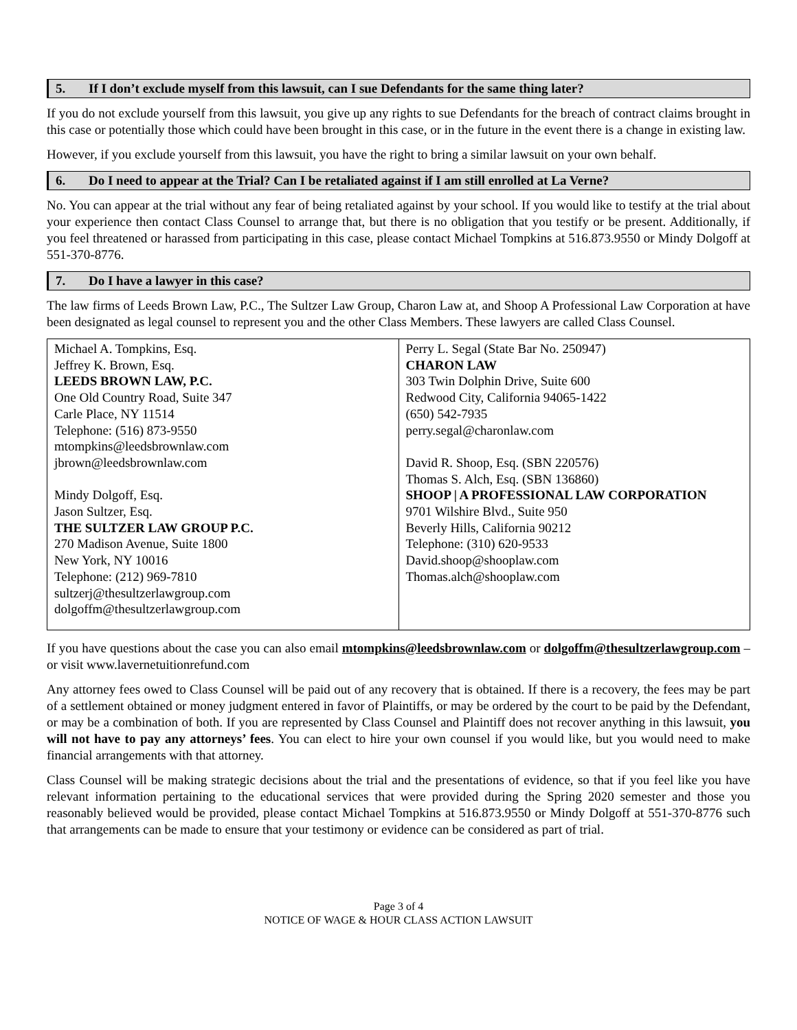5. If I don’t exclude myself from this lawsuit, can I sue Defendants for the same thing later?
If you do not exclude yourself from this lawsuit, you give up any rights to sue Defendants for the breach of contract claims brought in this case or potentially those which could have been brought in this case, or in the future in the event there is a change in existing law.
However, if you exclude yourself from this lawsuit, you have the right to bring a similar lawsuit on your own behalf.
6. Do I need to appear at the Trial? Can I be retaliated against if I am still enrolled at La Verne?
No. You can appear at the trial without any fear of being retaliated against by your school. If you would like to testify at the trial about your experience then contact Class Counsel to arrange that, but there is no obligation that you testify or be present. Additionally, if you feel threatened or harassed from participating in this case, please contact Michael Tompkins at 516.873.9550 or Mindy Dolgoff at 551-370-8776.
7. Do I have a lawyer in this case?
The law firms of Leeds Brown Law, P.C., The Sultzer Law Group, Charon Law at, and Shoop A Professional Law Corporation at have been designated as legal counsel to represent you and the other Class Members. These lawyers are called Class Counsel.
| Michael A. Tompkins, Esq. Jeffrey K. Brown, Esq. LEEDS BROWN LAW, P.C. One Old Country Road, Suite 347 Carle Place, NY 11514 Telephone: (516) 873-9550 mtompkins@leedsbrownlaw.com jbrown@leedsbrownlaw.com Mindy Dolgoff, Esq. Jason Sultzer, Esq. THE SULTZER LAW GROUP P.C. 270 Madison Avenue, Suite 1800 New York, NY 10016 Telephone: (212) 969-7810 sultzerj@thesultzerlawgroup.com dolgoffm@thesultzerlawgroup.com | Perry L. Segal (State Bar No. 250947) CHARON LAW 303 Twin Dolphin Drive, Suite 600 Redwood City, California 94065-1422 (650) 542-7935 perry.segal@charonlaw.com David R. Shoop, Esq. (SBN 220576) Thomas S. Alch, Esq. (SBN 136860) SHOOP / A PROFESSIONAL LAW CORPORATION 9701 Wilshire Blvd., Suite 950 Beverly Hills, California 90212 Telephone: (310) 620-9533 David.shoop@shooplaw.com Thomas.alch@shooplaw.com |
If you have questions about the case you can also email mtompkins@leedsbrownlaw.com or dolgoffm@thesultzerlawgroup.com – or visit www.lavernetuitionrefund.com
Any attorney fees owed to Class Counsel will be paid out of any recovery that is obtained. If there is a recovery, the fees may be part of a settlement obtained or money judgment entered in favor of Plaintiffs, or may be ordered by the court to be paid by the Defendant, or may be a combination of both. If you are represented by Class Counsel and Plaintiff does not recover anything in this lawsuit, you will not have to pay any attorneys’ fees. You can elect to hire your own counsel if you would like, but you would need to make financial arrangements with that attorney.
Class Counsel will be making strategic decisions about the trial and the presentations of evidence, so that if you feel like you have relevant information pertaining to the educational services that were provided during the Spring 2020 semester and those you reasonably believed would be provided, please contact Michael Tompkins at 516.873.9550 or Mindy Dolgoff at 551-370-8776 such that arrangements can be made to ensure that your testimony or evidence can be considered as part of trial.
Page 3 of 4
NOTICE OF WAGE & HOUR CLASS ACTION LAWSUIT